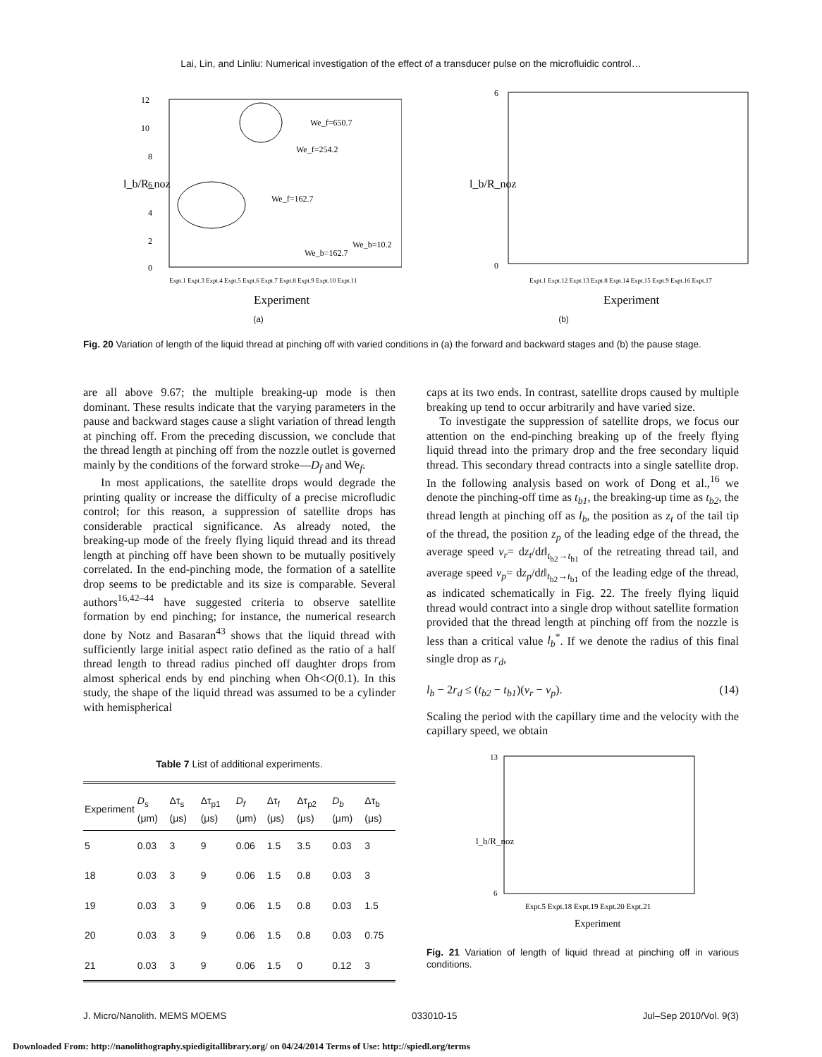Lai, Lin, and Linliu: Numerical investigation of the effect of a transducer pulse on the microfluidic control…
12
10
8
6
4
2
0
We_f=650.7
We_f=254.2
We_f=162.7
We_b=162.7
We_b=10.2
Expt.1 Expt.3 Expt.4 Expt.5 Expt.6 Expt.7 Expt.8 Expt.9 Expt.10 Expt.11
Experiment
l_b/R_noz
6
0
Expt.1 Expt.12 Expt.13 Expt.8 Expt.14 Expt.15 Expt.9 Expt.16 Expt.17
Experiment
l_b/R_noz
(a) (b)
Fig. 20 Variation of length of the liquid thread at pinching off with varied conditions in (a) the forward and backward stages and (b) the pause stage.
are all above 9.67; the multiple breaking-up mode is then dominant. These results indicate that the varying parameters in the pause and backward stages cause a slight variation of thread length at pinching off. From the preceding discussion, we conclude that the thread length at pinching off from the nozzle outlet is governed mainly by the conditions of the forward stroke—D<sub>f</sub> and We<sub>f</sub>.
In most applications, the satellite drops would degrade the printing quality or increase the difficulty of a precise microfludic control; for this reason, a suppression of satellite drops has considerable practical significance. As already noted, the breaking-up mode of the freely flying liquid thread and its thread length at pinching off have been shown to be mutually positively correlated. In the end-pinching mode, the formation of a satellite drop seems to be predictable and its size is comparable. Several authors<sup>16,42–44</sup> have suggested criteria to observe satellite formation by end pinching; for instance, the numerical research done by Notz and Basaran<sup>43</sup> shows that the liquid thread with sufficiently large initial aspect ratio defined as the ratio of a half thread length to thread radius pinched off daughter drops from almost spherical ends by end pinching when Oh<O(0.1). In this study, the shape of the liquid thread was assumed to be a cylinder with hemispherical
Table 7 List of additional experiments.
| Experiment | D<sub>s</sub> (μm) | Δτ<sub>s</sub> (μs) | Δτ<sub>p1</sub> (μs) | D<sub>f</sub> (μm) | Δτ<sub>f</sub> (μs) | Δτ<sub>p2</sub> (μs) | D<sub>b</sub> (μm) | Δτ<sub>b</sub> (μs) |
| --- | --- | --- | --- | --- | --- | --- | --- | --- |
| 5 | 0.03 | 3 | 9 | 0.06 | 1.5 | 3.5 | 0.03 | 3 |
| 18 | 0.03 | 3 | 9 | 0.06 | 1.5 | 0.8 | 0.03 | 3 |
| 19 | 0.03 | 3 | 9 | 0.06 | 1.5 | 0.8 | 0.03 | 1.5 |
| 20 | 0.03 | 3 | 9 | 0.06 | 1.5 | 0.8 | 0.03 | 0.75 |
| 21 | 0.03 | 3 | 9 | 0.06 | 1.5 | 0 | 0.12 | 3 |
caps at its two ends. In contrast, satellite drops caused by multiple breaking up tend to occur arbitrarily and have varied size.
To investigate the suppression of satellite drops, we focus our attention on the end-pinching breaking up of the freely flying liquid thread into the primary drop and the free secondary liquid thread. This secondary thread contracts into a single satellite drop. In the following analysis based on work of Dong et al.,<sup>16</sup> we denote the pinching-off time as t<sub>b1</sub>, the breaking-up time as t<sub>b2</sub>, the thread length at pinching off as l<sub>b</sub>, the position as z<sub>t</sub> of the tail tip of the thread, the position z<sub>p</sub> of the leading edge of the thread, the average speed v<sub>r</sub>= dz<sub>t</sub>/dt‖<sub>t<sub>b2</sub>→t<sub>b1</sub></sub> of the retreating thread tail, and average speed v<sub>p</sub>= dz<sub>p</sub>/dt‖<sub>t<sub>b2</sub>→t<sub>b1</sub></sub> of the leading edge of the thread, as indicated schematically in Fig. 22. The freely flying liquid thread would contract into a single drop without satellite formation provided that the thread length at pinching off from the nozzle is less than a critical value l<sub>b</sub><sup>*</sup>. If we denote the radius of this final single drop as r<sub>d</sub>,
l<sub>b</sub> − 2r<sub>d</sub> ≤ (t<sub>b2</sub> − t<sub>b1</sub>)(v<sub>r</sub> − v<sub>p</sub>). (14)
Scaling the period with the capillary time and the velocity with the capillary speed, we obtain
13
6
l_b/R_noz
Expt.5 Expt.18 Expt.19 Expt.20 Expt.21
Experiment
Fig. 21 Variation of length of liquid thread at pinching off in various conditions.
J. Micro/Nanolith. MEMS MOEMS 033010-15 Jul–Sep 2010/Vol. 9(3)
Downloaded From: http://nanolithography.spiedigitallibrary.org/ on 04/24/2014 Terms of Use: http://spiedl.org/terms